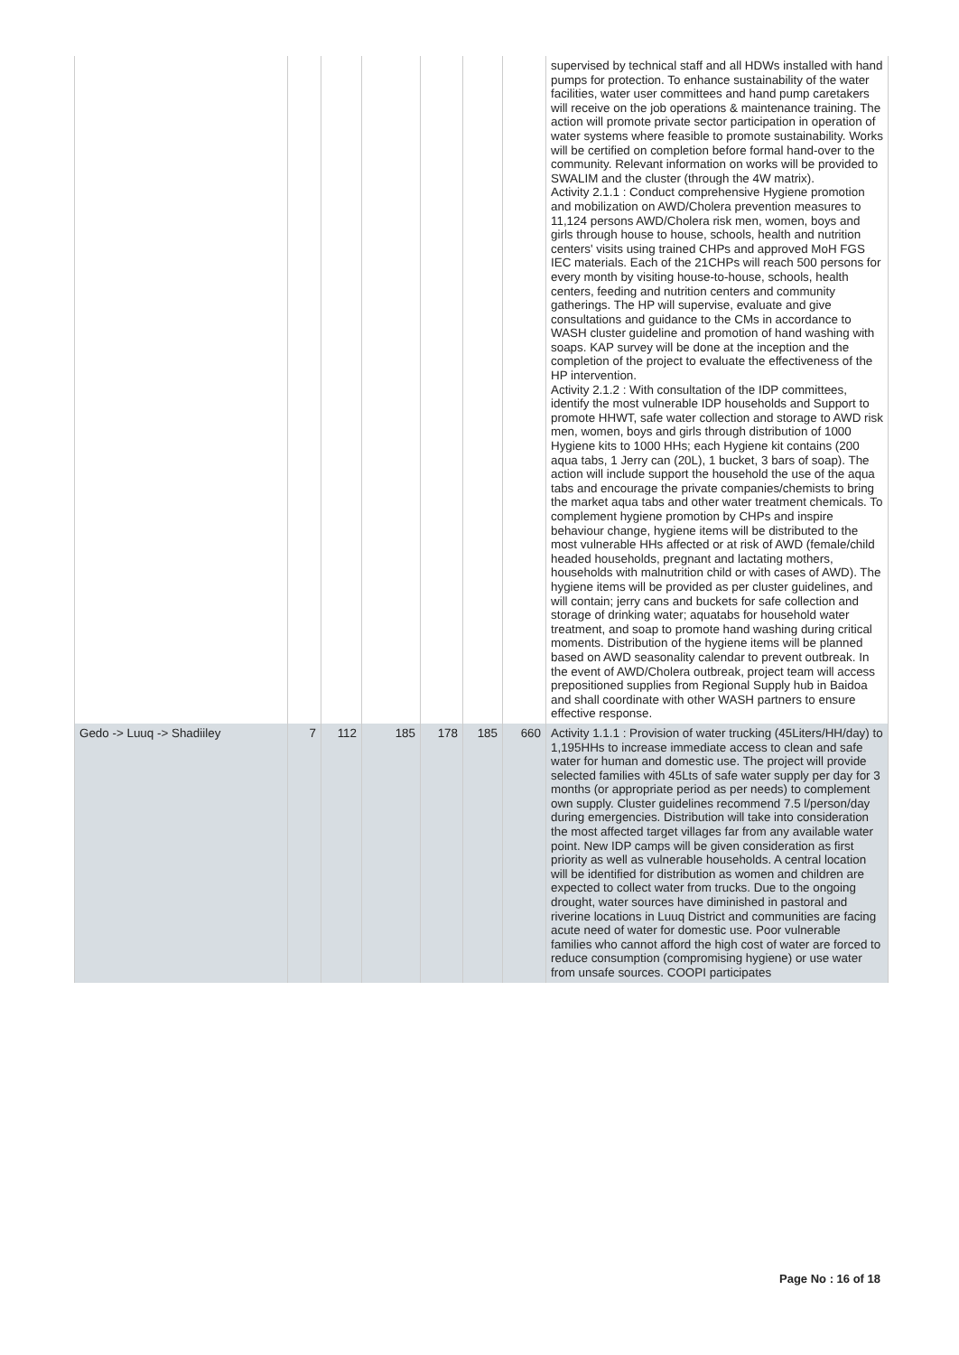| | | | | | | | supervised by technical staff and all HDWs installed with hand pumps for protection. To enhance sustainability of the water facilities, water user committees and hand pump caretakers will receive on the job operations & maintenance training. The action will promote private sector participation in operation of water systems where feasible to promote sustainability. Works will be certified on completion before formal hand-over to the community. Relevant information on works will be provided to SWALIM and the cluster (through the 4W matrix). Activity 2.1.1 : Conduct comprehensive Hygiene promotion and mobilization on AWD/Cholera prevention measures to 11,124 persons AWD/Cholera risk men, women, boys and girls through house to house, schools, health and nutrition centers' visits using trained CHPs and approved MoH FGS IEC materials. Each of the 21CHPs will reach 500 persons for every month by visiting house-to-house, schools, health centers, feeding and nutrition centers and community gatherings. The HP will supervise, evaluate and give consultations and guidance to the CMs in accordance to WASH cluster guideline and promotion of hand washing with soaps. KAP survey will be done at the inception and the completion of the project to evaluate the effectiveness of the HP intervention. Activity 2.1.2 : With consultation of the IDP committees, identify the most vulnerable IDP households and Support to promote HHWT, safe water collection and storage to AWD risk men, women, boys and girls through distribution of 1000 Hygiene kits to 1000 HHs; each Hygiene kit contains (200 aqua tabs, 1 Jerry can (20L), 1 bucket, 3 bars of soap). The action will include support the household the use of the aqua tabs and encourage the private companies/chemists to bring the market aqua tabs and other water treatment chemicals. To complement hygiene promotion by CHPs and inspire behaviour change, hygiene items will be distributed to the most vulnerable HHs affected or at risk of AWD (female/child headed households, pregnant and lactating mothers, households with malnutrition child or with cases of AWD). The hygiene items will be provided as per cluster guidelines, and will contain; jerry cans and buckets for safe collection and storage of drinking water; aquatabs for household water treatment, and soap to promote hand washing during critical moments. Distribution of the hygiene items will be planned based on AWD seasonality calendar to prevent outbreak. In the event of AWD/Cholera outbreak, project team will access prepositioned supplies from Regional Supply hub in Baidoa and shall coordinate with other WASH partners to ensure effective response. |
| Gedo -> Luuq -> Shadiiley | 7 | 112 | 185 | 178 | 185 | 660 | Activity 1.1.1 : Provision of water trucking (45Liters/HH/day) to 1,195HHs to increase immediate access to clean and safe water for human and domestic use. The project will provide selected families with 45Lts of safe water supply per day for 3 months (or appropriate period as per needs) to complement own supply. Cluster guidelines recommend 7.5 l/person/day during emergencies. Distribution will take into consideration the most affected target villages far from any available water point. New IDP camps will be given consideration as first priority as well as vulnerable households. A central location will be identified for distribution as women and children are expected to collect water from trucks. Due to the ongoing drought, water sources have diminished in pastoral and riverine locations in Luuq District and communities are facing acute need of water for domestic use. Poor vulnerable families who cannot afford the high cost of water are forced to reduce consumption (compromising hygiene) or use water from unsafe sources. COOPI participates |
Page No : 16 of 18